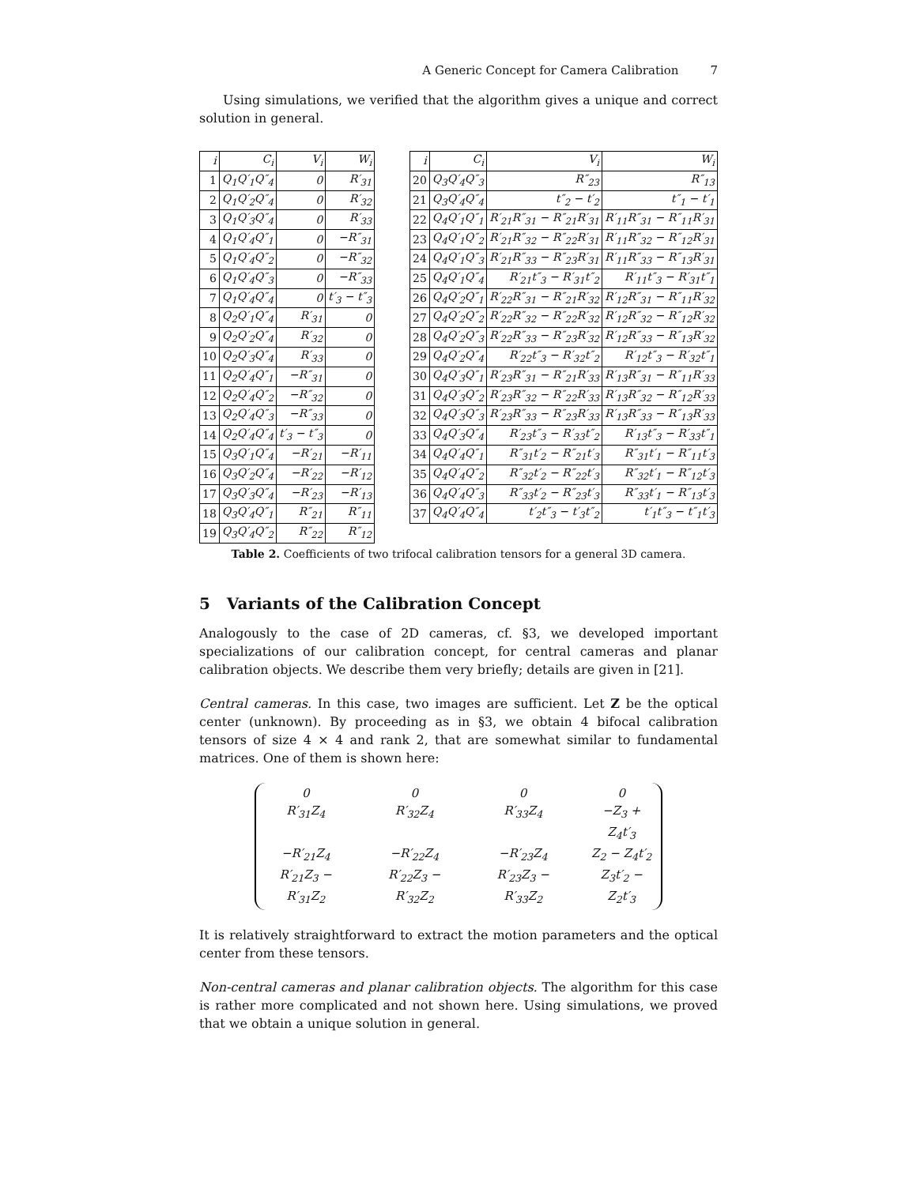A Generic Concept for Camera Calibration 7
Using simulations, we verified that the algorithm gives a unique and correct solution in general.
| i | C<sub>i</sub> | V<sub>i</sub> | W<sub>i</sub> |
| --- | --- | --- | --- |
| 1 | Q<sub>1</sub>Q′<sub>1</sub>Q″<sub>4</sub> | 0 | R′<sub>31</sub> |
| 2 | Q<sub>1</sub>Q′<sub>2</sub>Q″<sub>4</sub> | 0 | R′<sub>32</sub> |
| 3 | Q<sub>1</sub>Q′<sub>3</sub>Q″<sub>4</sub> | 0 | R′<sub>33</sub> |
| 4 | Q<sub>1</sub>Q′<sub>4</sub>Q″<sub>1</sub> | 0 | −R″<sub>31</sub> |
| 5 | Q<sub>1</sub>Q′<sub>4</sub>Q″<sub>2</sub> | 0 | −R″<sub>32</sub> |
| 6 | Q<sub>1</sub>Q′<sub>4</sub>Q″<sub>3</sub> | 0 | −R″<sub>33</sub> |
| 7 | Q<sub>1</sub>Q′<sub>4</sub>Q″<sub>4</sub> | 0 | t′<sub>3</sub> − t″<sub>3</sub> |
| 8 | Q<sub>2</sub>Q′<sub>1</sub>Q″<sub>4</sub> | R′<sub>31</sub> | 0 |
| 9 | Q<sub>2</sub>Q′<sub>2</sub>Q″<sub>4</sub> | R′<sub>32</sub> | 0 |
| 10 | Q<sub>2</sub>Q′<sub>3</sub>Q″<sub>4</sub> | R′<sub>33</sub> | 0 |
| 11 | Q<sub>2</sub>Q′<sub>4</sub>Q″<sub>1</sub> | −R″<sub>31</sub> | 0 |
| 12 | Q<sub>2</sub>Q′<sub>4</sub>Q″<sub>2</sub> | −R″<sub>32</sub> | 0 |
| 13 | Q<sub>2</sub>Q′<sub>4</sub>Q″<sub>3</sub> | −R″<sub>33</sub> | 0 |
| 14 | Q<sub>2</sub>Q′<sub>4</sub>Q″<sub>4</sub> | t′<sub>3</sub> − t″<sub>3</sub> | 0 |
| 15 | Q<sub>3</sub>Q′<sub>1</sub>Q″<sub>4</sub> | −R′<sub>21</sub> | −R′<sub>11</sub> |
| 16 | Q<sub>3</sub>Q′<sub>2</sub>Q″<sub>4</sub> | −R′<sub>22</sub> | −R′<sub>12</sub> |
| 17 | Q<sub>3</sub>Q′<sub>3</sub>Q″<sub>4</sub> | −R′<sub>23</sub> | −R′<sub>13</sub> |
| 18 | Q<sub>3</sub>Q′<sub>4</sub>Q″<sub>1</sub> | R″<sub>21</sub> | R″<sub>11</sub> |
| 19 | Q<sub>3</sub>Q′<sub>4</sub>Q″<sub>2</sub> | R″<sub>22</sub> | R″<sub>12</sub> |
| i | C<sub>i</sub> | V<sub>i</sub> | W<sub>i</sub> |
| --- | --- | --- | --- |
| 20 | Q<sub>3</sub>Q′<sub>4</sub>Q″<sub>3</sub> | R″<sub>23</sub> | R″<sub>13</sub> |
| 21 | Q<sub>3</sub>Q′<sub>4</sub>Q″<sub>4</sub> | t″<sub>2</sub> − t′<sub>2</sub> | t″<sub>1</sub> − t′<sub>1</sub> |
| 22 | Q<sub>4</sub>Q′<sub>1</sub>Q″<sub>1</sub> | R′<sub>21</sub>R″<sub>31</sub> − R″<sub>21</sub>R′<sub>31</sub> | R′<sub>11</sub>R″<sub>31</sub> − R″<sub>11</sub>R′<sub>31</sub> |
| 23 | Q<sub>4</sub>Q′<sub>1</sub>Q″<sub>2</sub> | R′<sub>21</sub>R″<sub>32</sub> − R″<sub>22</sub>R′<sub>31</sub> | R′<sub>11</sub>R″<sub>32</sub> − R″<sub>12</sub>R′<sub>31</sub> |
| 24 | Q<sub>4</sub>Q′<sub>1</sub>Q″<sub>3</sub> | R′<sub>21</sub>R″<sub>33</sub> − R″<sub>23</sub>R′<sub>31</sub> | R′<sub>11</sub>R″<sub>33</sub> − R″<sub>13</sub>R′<sub>31</sub> |
| 25 | Q<sub>4</sub>Q′<sub>1</sub>Q″<sub>4</sub> | R′<sub>21</sub>t″<sub>3</sub> − R′<sub>31</sub>t″<sub>2</sub> | R′<sub>11</sub>t″<sub>3</sub> − R′<sub>31</sub>t″<sub>1</sub> |
| 26 | Q<sub>4</sub>Q′<sub>2</sub>Q″<sub>1</sub> | R′<sub>22</sub>R″<sub>31</sub> − R″<sub>21</sub>R′<sub>32</sub> | R′<sub>12</sub>R″<sub>31</sub> − R″<sub>11</sub>R′<sub>32</sub> |
| 27 | Q<sub>4</sub>Q′<sub>2</sub>Q″<sub>2</sub> | R′<sub>22</sub>R″<sub>32</sub> − R″<sub>22</sub>R′<sub>32</sub> | R′<sub>12</sub>R″<sub>32</sub> − R″<sub>12</sub>R′<sub>32</sub> |
| 28 | Q<sub>4</sub>Q′<sub>2</sub>Q″<sub>3</sub> | R′<sub>22</sub>R″<sub>33</sub> − R″<sub>23</sub>R′<sub>32</sub> | R′<sub>12</sub>R″<sub>33</sub> − R″<sub>13</sub>R′<sub>32</sub> |
| 29 | Q<sub>4</sub>Q′<sub>2</sub>Q″<sub>4</sub> | R′<sub>22</sub>t″<sub>3</sub> − R′<sub>32</sub>t″<sub>2</sub> | R′<sub>12</sub>t″<sub>3</sub> − R′<sub>32</sub>t″<sub>1</sub> |
| 30 | Q<sub>4</sub>Q′<sub>3</sub>Q″<sub>1</sub> | R′<sub>23</sub>R″<sub>31</sub> − R″<sub>21</sub>R′<sub>33</sub> | R′<sub>13</sub>R″<sub>31</sub> − R″<sub>11</sub>R′<sub>33</sub> |
| 31 | Q<sub>4</sub>Q′<sub>3</sub>Q″<sub>2</sub> | R′<sub>23</sub>R″<sub>32</sub> − R″<sub>22</sub>R′<sub>33</sub> | R′<sub>13</sub>R″<sub>32</sub> − R″<sub>12</sub>R′<sub>33</sub> |
| 32 | Q<sub>4</sub>Q′<sub>3</sub>Q″<sub>3</sub> | R′<sub>23</sub>R″<sub>33</sub> − R″<sub>23</sub>R′<sub>33</sub> | R′<sub>13</sub>R″<sub>33</sub> − R″<sub>13</sub>R′<sub>33</sub> |
| 33 | Q<sub>4</sub>Q′<sub>3</sub>Q″<sub>4</sub> | R′<sub>23</sub>t″<sub>3</sub> − R′<sub>33</sub>t″<sub>2</sub> | R′<sub>13</sub>t″<sub>3</sub> − R′<sub>33</sub>t″<sub>1</sub> |
| 34 | Q<sub>4</sub>Q′<sub>4</sub>Q″<sub>1</sub> | R″<sub>31</sub>t′<sub>2</sub> − R″<sub>21</sub>t′<sub>3</sub> | R″<sub>31</sub>t′<sub>1</sub> − R″<sub>11</sub>t′<sub>3</sub> |
| 35 | Q<sub>4</sub>Q′<sub>4</sub>Q″<sub>2</sub> | R″<sub>32</sub>t′<sub>2</sub> − R″<sub>22</sub>t′<sub>3</sub> | R″<sub>32</sub>t′<sub>1</sub> − R″<sub>12</sub>t′<sub>3</sub> |
| 36 | Q<sub>4</sub>Q′<sub>4</sub>Q″<sub>3</sub> | R″<sub>33</sub>t′<sub>2</sub> − R″<sub>23</sub>t′<sub>3</sub> | R″<sub>33</sub>t′<sub>1</sub> − R″<sub>13</sub>t′<sub>3</sub> |
| 37 | Q<sub>4</sub>Q′<sub>4</sub>Q″<sub>4</sub> | t′<sub>2</sub>t″<sub>3</sub> − t′<sub>3</sub>t″<sub>2</sub> | t′<sub>1</sub>t″<sub>3</sub> − t″<sub>1</sub>t′<sub>3</sub> |
Table 2. Coefficients of two trifocal calibration tensors for a general 3D camera.
5 Variants of the Calibration Concept
Analogously to the case of 2D cameras, cf. §3, we developed important specializations of our calibration concept, for central cameras and planar calibration objects. We describe them very briefly; details are given in [21].
Central cameras. In this case, two images are sufficient. Let Z be the optical center (unknown). By proceeding as in §3, we obtain 4 bifocal calibration tensors of size 4 × 4 and rank 2, that are somewhat similar to fundamental matrices. One of them is shown here:
0000 R′<sub>31</sub>Z<sub>4</sub> R′<sub>32</sub>Z<sub>4</sub> R′<sub>33</sub>Z<sub>4</sub> −Z<sub>3</sub> + Z<sub>4</sub>t′<sub>3</sub> −R′<sub>21</sub>Z<sub>4</sub> −R′<sub>22</sub>Z<sub>4</sub> −R′<sub>23</sub>Z<sub>4</sub> Z<sub>2</sub> − Z<sub>4</sub>t′<sub>2</sub> R′<sub>21</sub>Z<sub>3</sub> − R′<sub>31</sub>Z<sub>2</sub> R′<sub>22</sub>Z<sub>3</sub> − R′<sub>32</sub>Z<sub>2</sub> R′<sub>23</sub>Z<sub>3</sub> − R′<sub>33</sub>Z<sub>2</sub> Z<sub>3</sub>t′<sub>2</sub> − Z<sub>2</sub>t′<sub>3</sub>
It is relatively straightforward to extract the motion parameters and the optical center from these tensors.
Non-central cameras and planar calibration objects. The algorithm for this case is rather more complicated and not shown here. Using simulations, we proved that we obtain a unique solution in general.